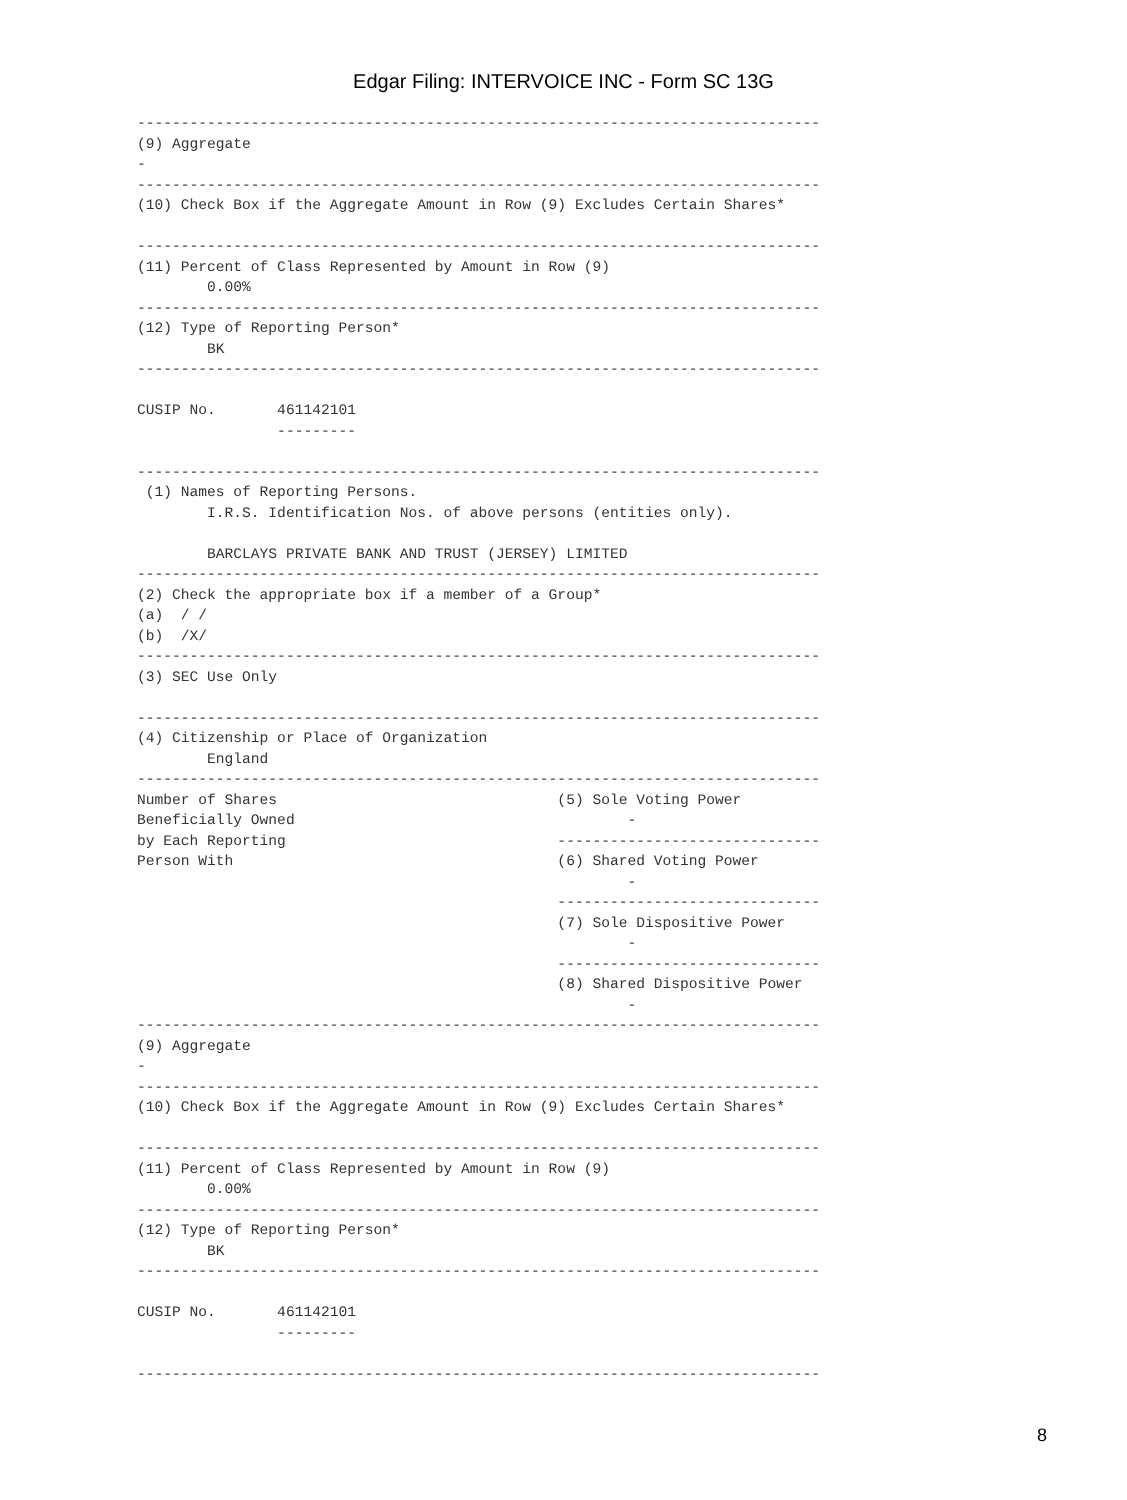Edgar Filing: INTERVOICE INC - Form SC 13G
------------------------------------------------------------------------------
(9) Aggregate
-
------------------------------------------------------------------------------
(10) Check Box if the Aggregate Amount in Row (9) Excludes Certain Shares*

------------------------------------------------------------------------------
(11) Percent of Class Represented by Amount in Row (9)
        0.00%
------------------------------------------------------------------------------
(12) Type of Reporting Person*
        BK
------------------------------------------------------------------------------

CUSIP No.       461142101
                ---------

------------------------------------------------------------------------------
 (1) Names of Reporting Persons.
        I.R.S. Identification Nos. of above persons (entities only).

        BARCLAYS PRIVATE BANK AND TRUST (JERSEY) LIMITED
------------------------------------------------------------------------------
(2) Check the appropriate box if a member of a Group*
(a)  / /
(b)  /X/
------------------------------------------------------------------------------
(3) SEC Use Only

------------------------------------------------------------------------------
(4) Citizenship or Place of Organization
        England
------------------------------------------------------------------------------
Number of Shares                                (5) Sole Voting Power
Beneficially Owned                                      -
by Each Reporting                               ------------------------------
Person With                                     (6) Shared Voting Power
                                                        -
                                                ------------------------------
                                                (7) Sole Dispositive Power
                                                        -
                                                ------------------------------
                                                (8) Shared Dispositive Power
                                                        -
------------------------------------------------------------------------------
(9) Aggregate
-
------------------------------------------------------------------------------
(10) Check Box if the Aggregate Amount in Row (9) Excludes Certain Shares*

------------------------------------------------------------------------------
(11) Percent of Class Represented by Amount in Row (9)
        0.00%
------------------------------------------------------------------------------
(12) Type of Reporting Person*
        BK
------------------------------------------------------------------------------

CUSIP No.       461142101
                ---------

------------------------------------------------------------------------------
8